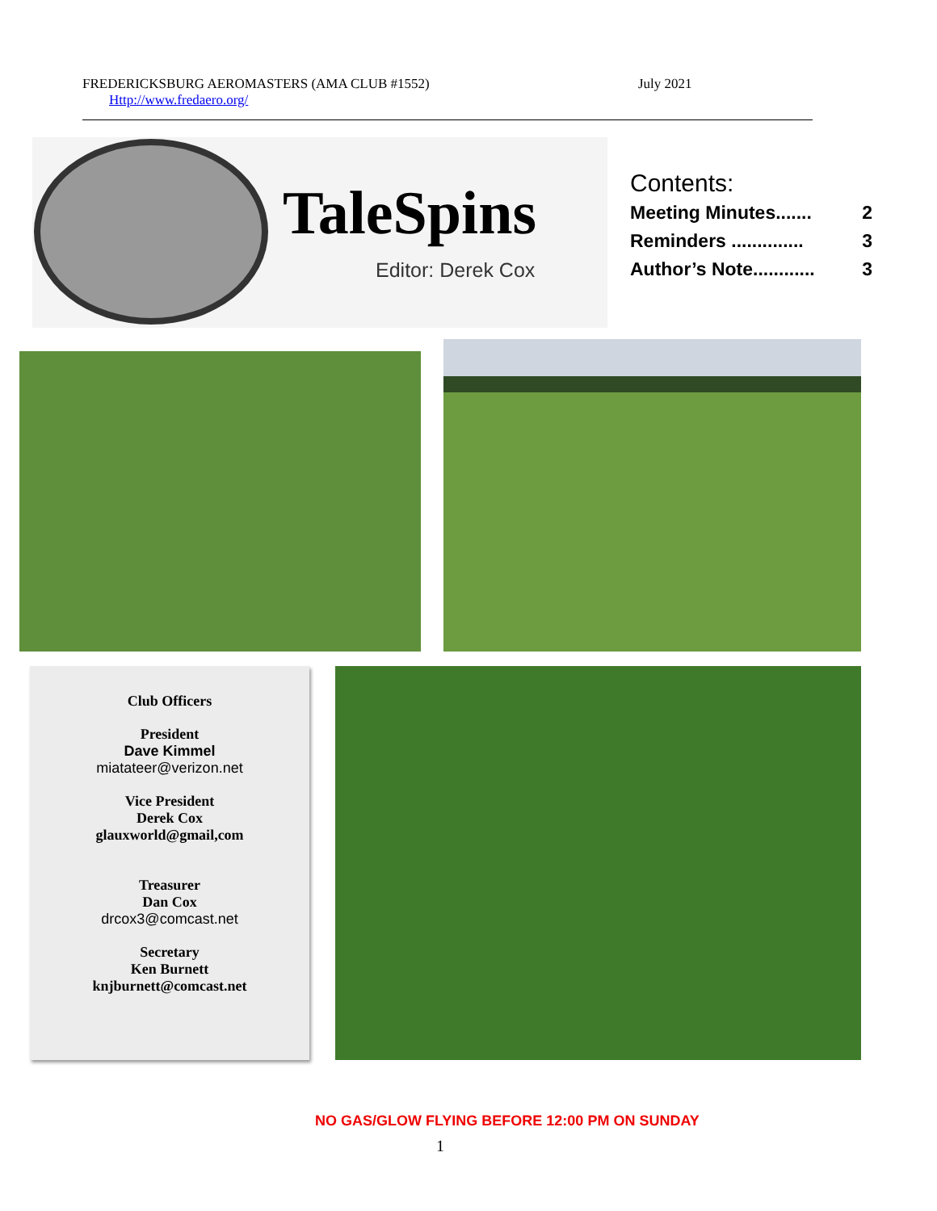FREDERICKSBURG AEROMASTERS (AMA CLUB #1552) July 2021
Http://www.fredaero.org/
TaleSpins
Editor: Derek Cox
Contents:
Meeting Minutes....... 2
Reminders .............. 3
Author’s Note............ 3
Club Officers
President
Dave Kimmel
miatateer@verizon.net
Vice President
Derek Cox
glauxworld@gmail,com
Treasurer
Dan Cox
drcox3@comcast.net
Secretary
Ken Burnett
knjburnett@comcast.net
NO GAS/GLOW FLYING BEFORE 12:00 PM ON SUNDAY
1